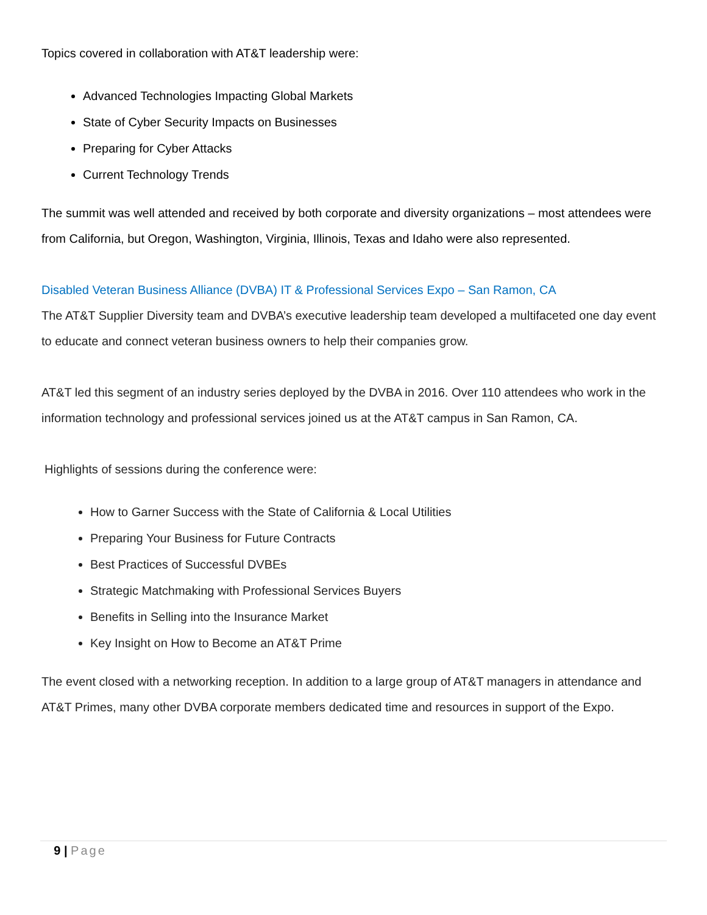Topics covered in collaboration with AT&T leadership were:
Advanced Technologies Impacting Global Markets
State of Cyber Security Impacts on Businesses
Preparing for Cyber Attacks
Current Technology Trends
The summit was well attended and received by both corporate and diversity organizations – most attendees were from California, but Oregon, Washington, Virginia, Illinois, Texas and Idaho were also represented.
Disabled Veteran Business Alliance (DVBA) IT & Professional Services Expo – San Ramon, CA
The AT&T Supplier Diversity team and DVBA’s executive leadership team developed a multifaceted one day event to educate and connect veteran business owners to help their companies grow.
AT&T led this segment of an industry series deployed by the DVBA in 2016. Over 110 attendees who work in the information technology and professional services joined us at the AT&T campus in San Ramon, CA.
Highlights of sessions during the conference were:
How to Garner Success with the State of California & Local Utilities
Preparing Your Business for Future Contracts
Best Practices of Successful DVBEs
Strategic Matchmaking with Professional Services Buyers
Benefits in Selling into the Insurance Market
Key Insight on How to Become an AT&T Prime
The event closed with a networking reception. In addition to a large group of AT&T managers in attendance and AT&T Primes, many other DVBA corporate members dedicated time and resources in support of the Expo.
9 | Page